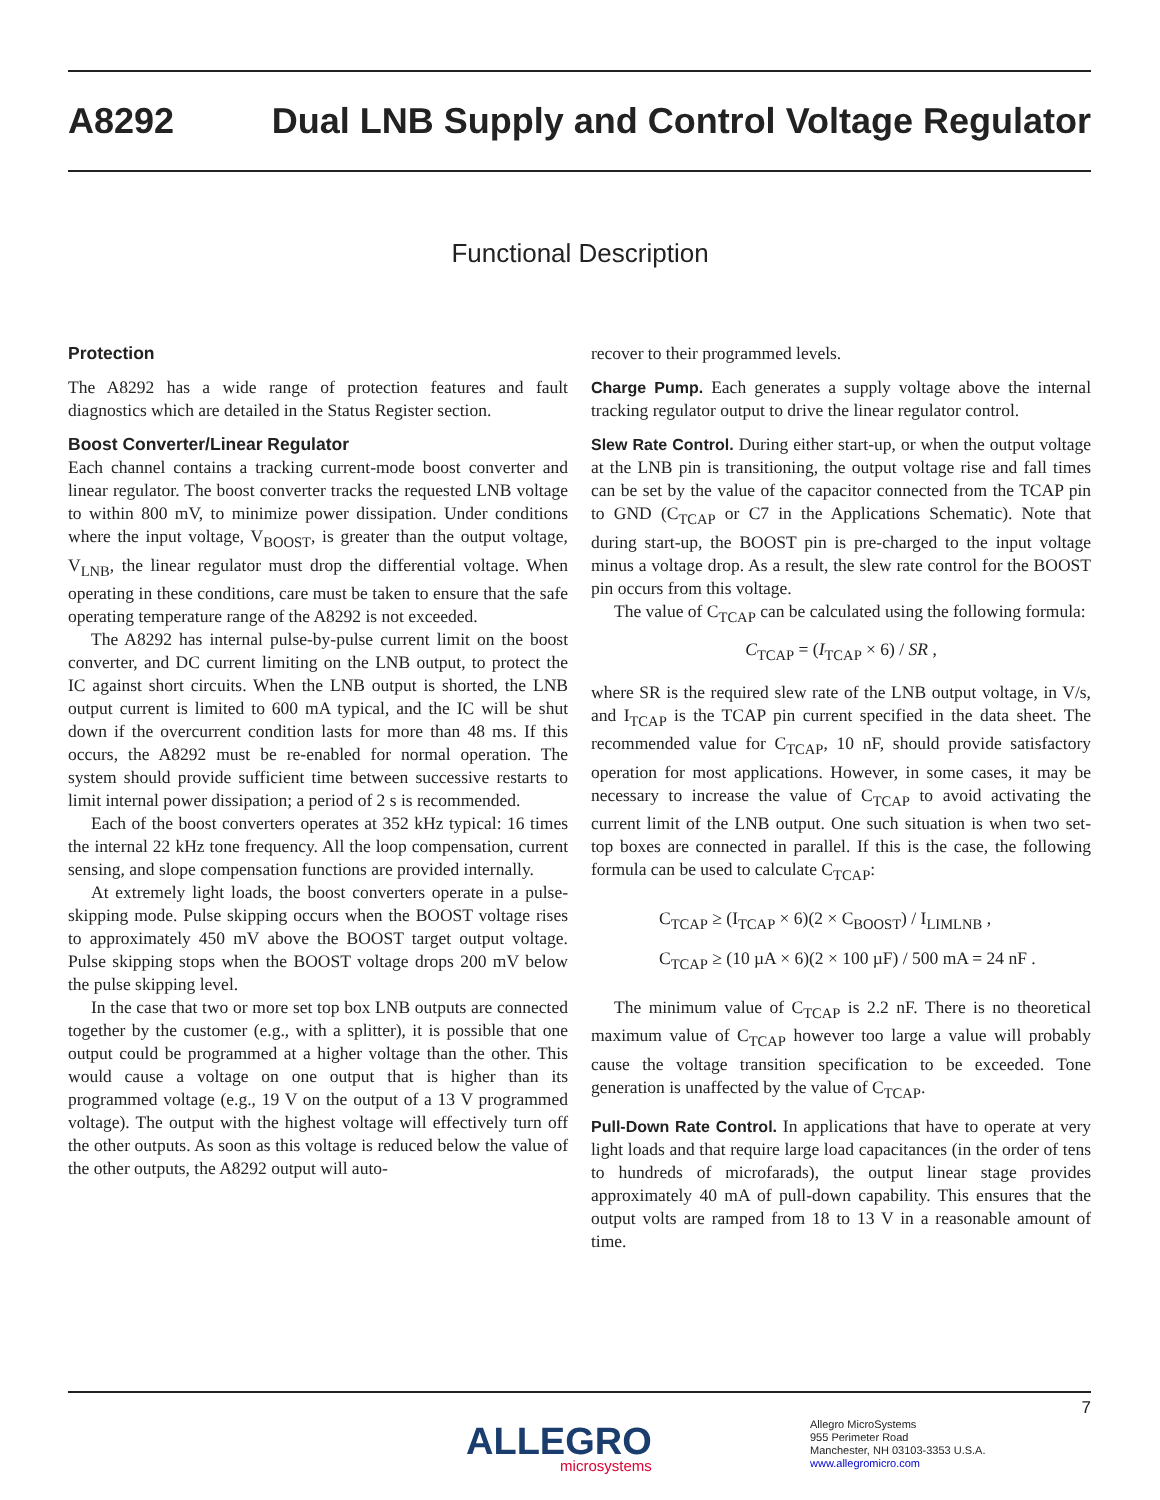A8292 Dual LNB Supply and Control Voltage Regulator
Functional Description
Protection
The A8292 has a wide range of protection features and fault diagnostics which are detailed in the Status Register section.
Boost Converter/Linear Regulator
Each channel contains a tracking current-mode boost converter and linear regulator. The boost converter tracks the requested LNB voltage to within 800 mV, to minimize power dissipation. Under conditions where the input voltage, V<sub>BOOST</sub>, is greater than the output voltage, V<sub>LNB</sub>, the linear regulator must drop the differential voltage. When operating in these conditions, care must be taken to ensure that the safe operating temperature range of the A8292 is not exceeded.
The A8292 has internal pulse-by-pulse current limit on the boost converter, and DC current limiting on the LNB output, to protect the IC against short circuits. When the LNB output is shorted, the LNB output current is limited to 600 mA typical, and the IC will be shut down if the overcurrent condition lasts for more than 48 ms. If this occurs, the A8292 must be re-enabled for normal operation. The system should provide sufficient time between successive restarts to limit internal power dissipation; a period of 2 s is recommended.
Each of the boost converters operates at 352 kHz typical: 16 times the internal 22 kHz tone frequency. All the loop compensation, current sensing, and slope compensation functions are provided internally.
At extremely light loads, the boost converters operate in a pulse-skipping mode. Pulse skipping occurs when the BOOST voltage rises to approximately 450 mV above the BOOST target output voltage. Pulse skipping stops when the BOOST voltage drops 200 mV below the pulse skipping level.
In the case that two or more set top box LNB outputs are connected together by the customer (e.g., with a splitter), it is possible that one output could be programmed at a higher voltage than the other. This would cause a voltage on one output that is higher than its programmed voltage (e.g., 19 V on the output of a 13 V programmed voltage). The output with the highest voltage will effectively turn off the other outputs. As soon as this voltage is reduced below the value of the other outputs, the A8292 output will auto-
recover to their programmed levels.
Charge Pump. Each generates a supply voltage above the internal tracking regulator output to drive the linear regulator control.
Slew Rate Control. During either start-up, or when the output voltage at the LNB pin is transitioning, the output voltage rise and fall times can be set by the value of the capacitor connected from the TCAP pin to GND (C<sub>TCAP</sub> or C7 in the Applications Schematic). Note that during start-up, the BOOST pin is pre-charged to the input voltage minus a voltage drop. As a result, the slew rate control for the BOOST pin occurs from this voltage.
The value of C<sub>TCAP</sub> can be calculated using the following formula:
C<sub>TCAP</sub> = (I<sub>TCAP</sub> × 6) / SR ,
where SR is the required slew rate of the LNB output voltage, in V/s, and I<sub>TCAP</sub> is the TCAP pin current specified in the data sheet. The recommended value for C<sub>TCAP</sub>, 10 nF, should provide satisfactory operation for most applications. However, in some cases, it may be necessary to increase the value of C<sub>TCAP</sub> to avoid activating the current limit of the LNB output. One such situation is when two set-top boxes are connected in parallel. If this is the case, the following formula can be used to calculate C<sub>TCAP</sub>:
C<sub>TCAP</sub> ≥ (I<sub>TCAP</sub> × 6)(2 × C<sub>BOOST</sub>) / I<sub>LIMLNB</sub> ,
C<sub>TCAP</sub> ≥ (10 µA × 6)(2 × 100 µF) / 500 mA = 24 nF .
The minimum value of C<sub>TCAP</sub> is 2.2 nF. There is no theoretical maximum value of C<sub>TCAP</sub> however too large a value will probably cause the voltage transition specification to be exceeded. Tone generation is unaffected by the value of C<sub>TCAP</sub>.
Pull-Down Rate Control. In applications that have to operate at very light loads and that require large load capacitances (in the order of tens to hundreds of microfarads), the output linear stage provides approximately 40 mA of pull-down capability. This ensures that the output volts are ramped from 18 to 13 V in a reasonable amount of time.
7
ALLEGRO
microsystems
Allegro MicroSystems
955 Perimeter Road
Manchester, NH 03103-3353 U.S.A.
www.allegromicro.com